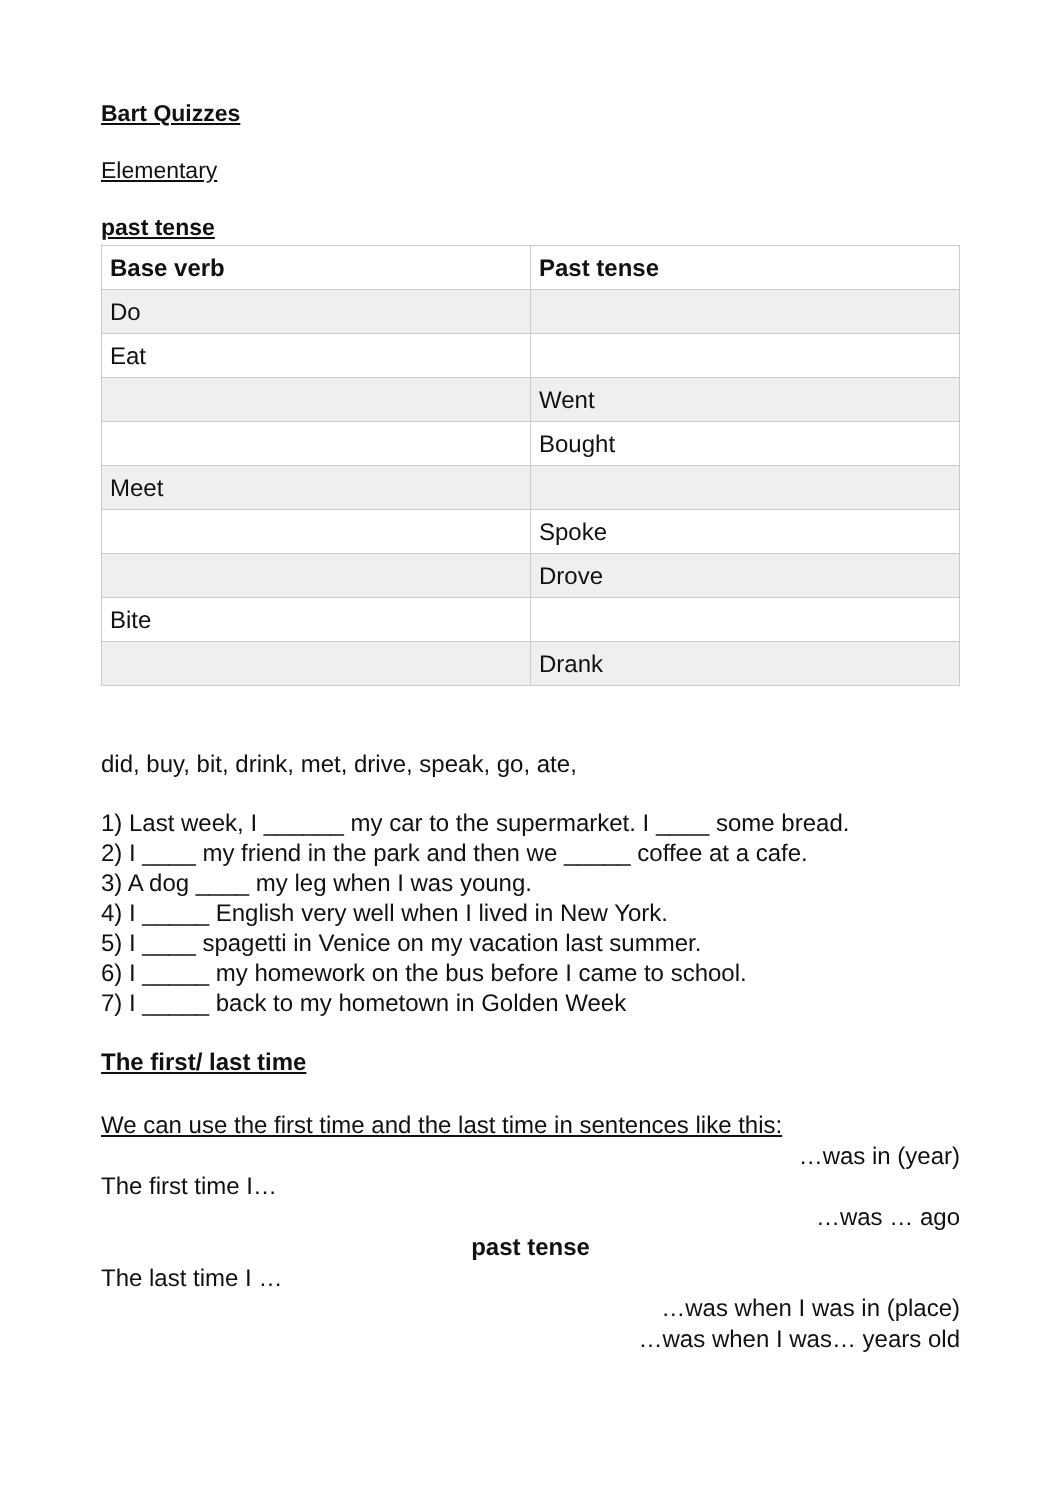Bart Quizzes
Elementary
past tense
| Base verb | Past tense |
| --- | --- |
| Do | |
| Eat | |
| | Went |
| | Bought |
| Meet | |
| | Spoke |
| | Drove |
| Bite | |
| | Drank |
did, buy, bit, drink, met, drive, speak, go, ate,
1) Last week, I ______ my car to the supermarket. I ____ some bread.
2) I ____ my friend in the park and then we _____ coffee at a cafe.
3) A dog ____ my leg when I was young.
4) I _____ English very well when I lived in New York.
5) I ____ spagetti in Venice on my vacation last summer.
6) I _____ my homework on the bus before I came to school.
7) I _____ back to my hometown in Golden Week
The first/ last time
We can use the first time and the last time in sentences like this:
…was in (year)
The first time I…
…was … ago
past tense
The last time I …
…was when I was in (place)
…was when I was… years old